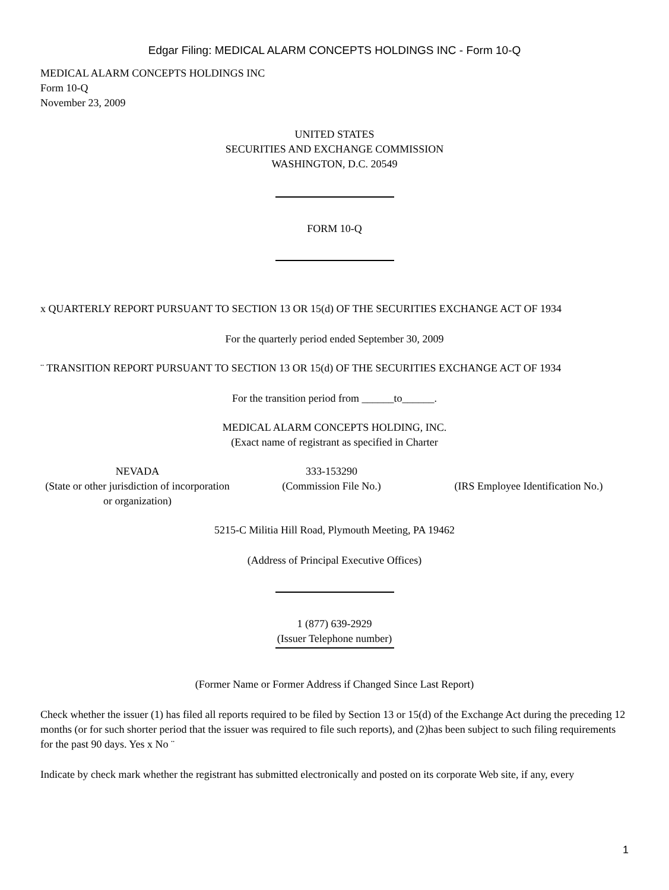Edgar Filing: MEDICAL ALARM CONCEPTS HOLDINGS INC - Form 10-Q
MEDICAL ALARM CONCEPTS HOLDINGS INC
Form 10-Q
November 23, 2009
UNITED STATES
SECURITIES AND EXCHANGE COMMISSION
WASHINGTON, D.C. 20549
FORM 10-Q
x QUARTERLY REPORT PURSUANT TO SECTION 13 OR 15(d) OF THE SECURITIES EXCHANGE ACT OF 1934
For the quarterly period ended September 30, 2009
¨ TRANSITION REPORT PURSUANT TO SECTION 13 OR 15(d) OF THE SECURITIES EXCHANGE ACT OF 1934
For the transition period from ______to______.
MEDICAL ALARM CONCEPTS HOLDING, INC.
(Exact name of registrant as specified in Charter
| NEVADA (State or other jurisdiction of incorporation or organization) | 333-153290 (Commission File No.) | (IRS Employee Identification No.) |
5215-C Militia Hill Road, Plymouth Meeting, PA 19462
(Address of Principal Executive Offices)
1 (877) 639-2929
(Issuer Telephone number)
(Former Name or Former Address if Changed Since Last Report)
Check whether the issuer (1) has filed all reports required to be filed by Section 13 or 15(d) of the Exchange Act during the preceding 12 months (or for such shorter period that the issuer was required to file such reports), and (2)has been subject to such filing requirements for the past 90 days. Yes x No ¨
Indicate by check mark whether the registrant has submitted electronically and posted on its corporate Web site, if any, every
1